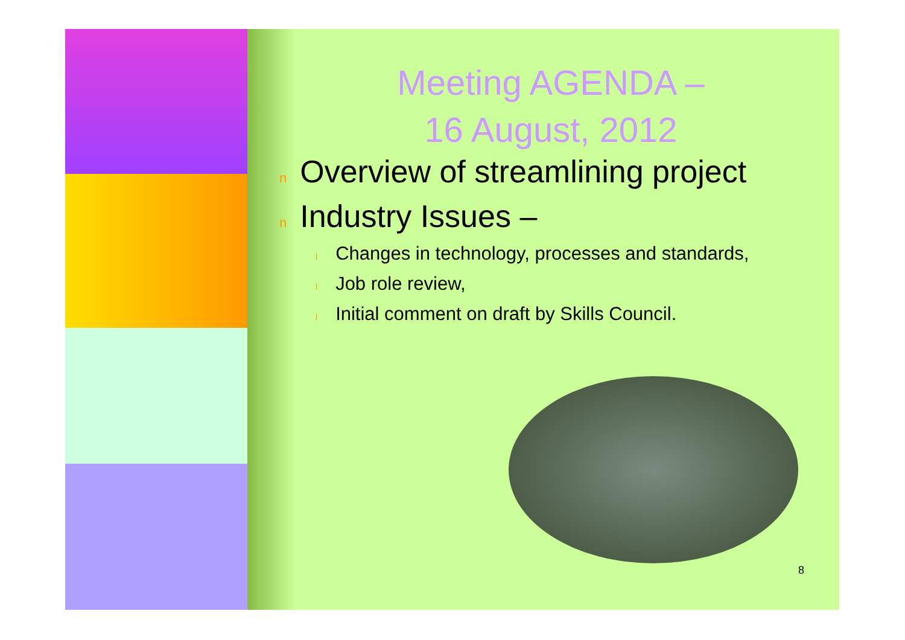Meeting AGENDA –
16 August, 2012
n Overview of streamlining project
n Industry Issues –
l Changes in technology, processes and standards,
l Job role review,
l Initial comment on draft by Skills Council.
8